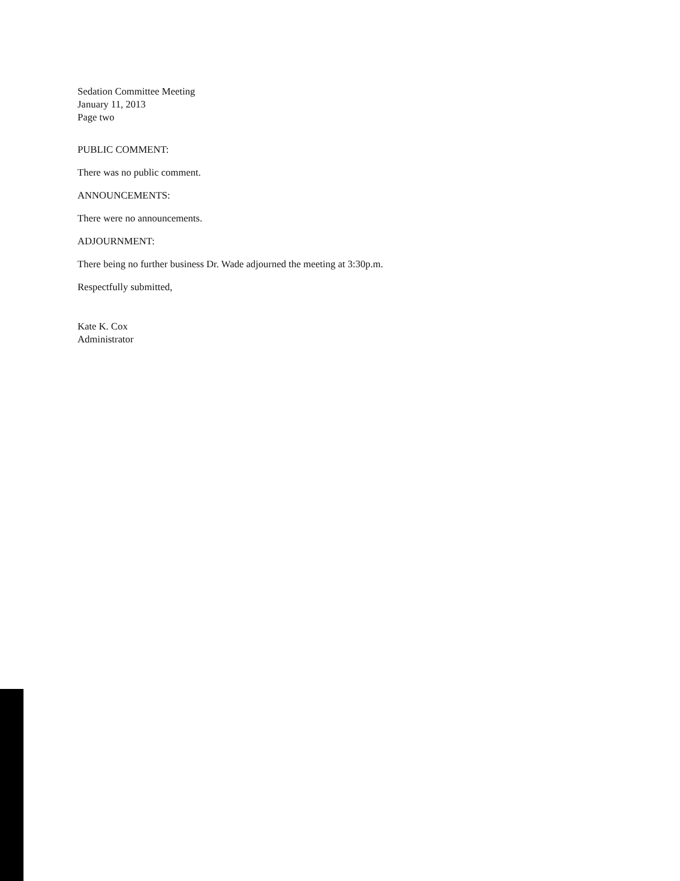Sedation Committee Meeting
January 11, 2013
Page two
PUBLIC COMMENT:
There was no public comment.
ANNOUNCEMENTS:
There were no announcements.
ADJOURNMENT:
There being no further business Dr. Wade adjourned the meeting at 3:30p.m.
Respectfully submitted,
Kate K. Cox
Administrator